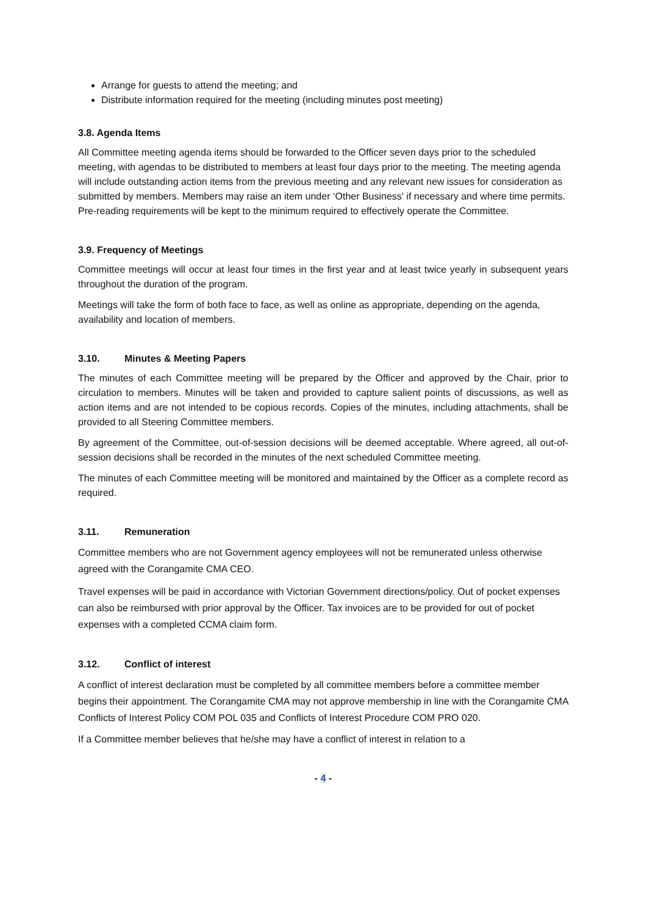Arrange for guests to attend the meeting; and
Distribute information required for the meeting (including minutes post meeting)
3.8. Agenda Items
All Committee meeting agenda items should be forwarded to the Officer seven days prior to the scheduled meeting, with agendas to be distributed to members at least four days prior to the meeting. The meeting agenda will include outstanding action items from the previous meeting and any relevant new issues for consideration as submitted by members. Members may raise an item under ‘Other Business' if necessary and where time permits. Pre-reading requirements will be kept to the minimum required to effectively operate the Committee.
3.9. Frequency of Meetings
Committee meetings will occur at least four times in the first year and at least twice yearly in subsequent years throughout the duration of the program.
Meetings will take the form of both face to face, as well as online as appropriate, depending on the agenda, availability and location of members.
3.10. Minutes & Meeting Papers
The minutes of each Committee meeting will be prepared by the Officer and approved by the Chair, prior to circulation to members. Minutes will be taken and provided to capture salient points of discussions, as well as action items and are not intended to be copious records. Copies of the minutes, including attachments, shall be provided to all Steering Committee members.
By agreement of the Committee, out-of-session decisions will be deemed acceptable. Where agreed, all out-of-session decisions shall be recorded in the minutes of the next scheduled Committee meeting.
The minutes of each Committee meeting will be monitored and maintained by the Officer as a complete record as required.
3.11. Remuneration
Committee members who are not Government agency employees will not be remunerated unless otherwise agreed with the Corangamite CMA CEO.
Travel expenses will be paid in accordance with Victorian Government directions/policy. Out of pocket expenses can also be reimbursed with prior approval by the Officer. Tax invoices are to be provided for out of pocket expenses with a completed CCMA claim form.
3.12. Conflict of interest
A conflict of interest declaration must be completed by all committee members before a committee member begins their appointment. The Corangamite CMA may not approve membership in line with the Corangamite CMA Conflicts of Interest Policy COM POL 035 and Conflicts of Interest Procedure COM PRO 020.
If a Committee member believes that he/she may have a conflict of interest in relation to a
- 4 -